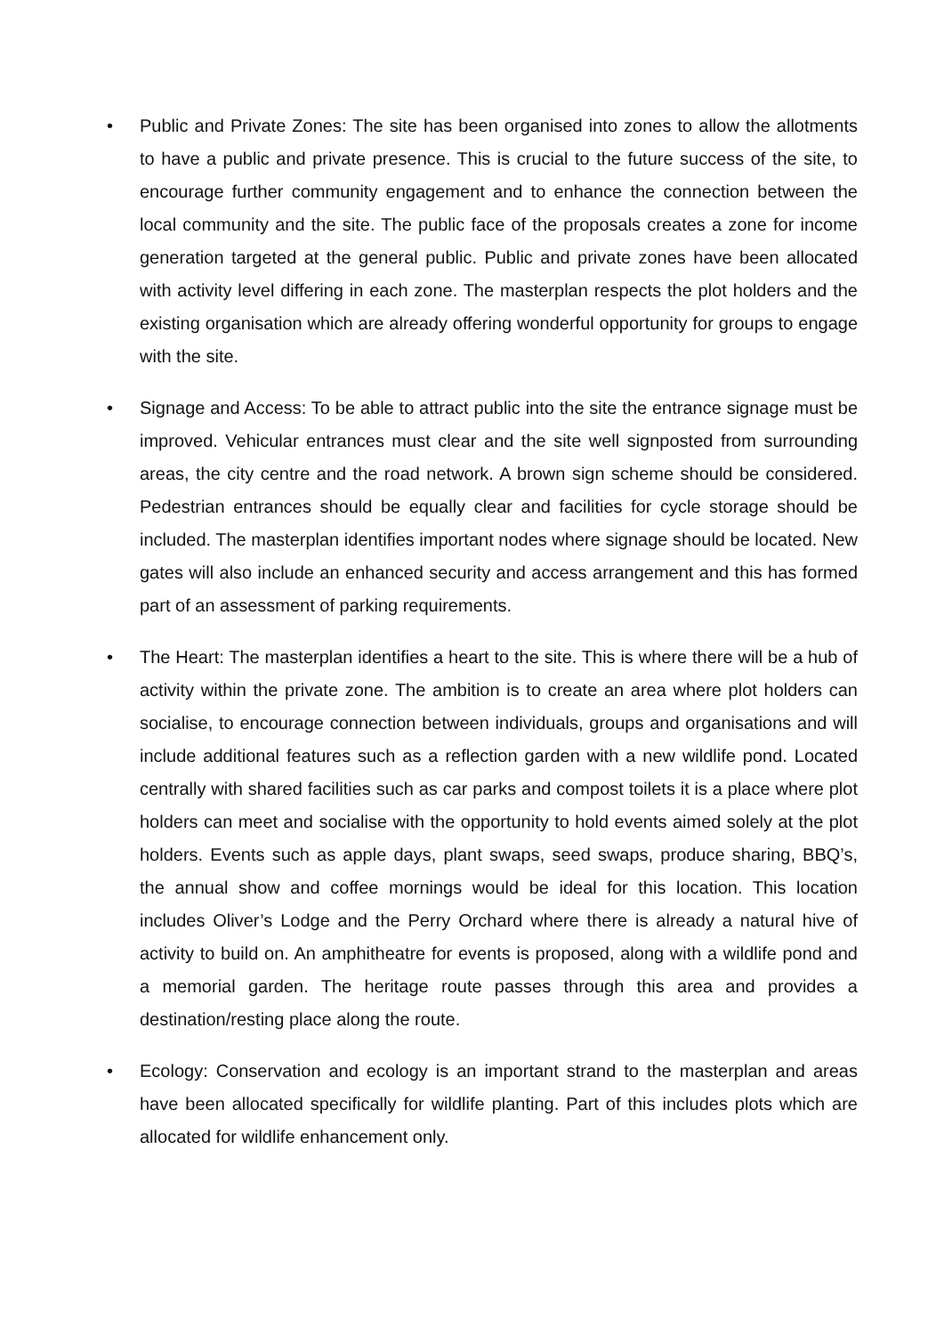• Public and Private Zones: The site has been organised into zones to allow the allotments to have a public and private presence. This is crucial to the future success of the site, to encourage further community engagement and to enhance the connection between the local community and the site. The public face of the proposals creates a zone for income generation targeted at the general public. Public and private zones have been allocated with activity level differing in each zone. The masterplan respects the plot holders and the existing organisation which are already offering wonderful opportunity for groups to engage with the site.
• Signage and Access: To be able to attract public into the site the entrance signage must be improved. Vehicular entrances must clear and the site well signposted from surrounding areas, the city centre and the road network. A brown sign scheme should be considered. Pedestrian entrances should be equally clear and facilities for cycle storage should be included. The masterplan identifies important nodes where signage should be located. New gates will also include an enhanced security and access arrangement and this has formed part of an assessment of parking requirements.
• The Heart: The masterplan identifies a heart to the site. This is where there will be a hub of activity within the private zone. The ambition is to create an area where plot holders can socialise, to encourage connection between individuals, groups and organisations and will include additional features such as a reflection garden with a new wildlife pond. Located centrally with shared facilities such as car parks and compost toilets it is a place where plot holders can meet and socialise with the opportunity to hold events aimed solely at the plot holders. Events such as apple days, plant swaps, seed swaps, produce sharing, BBQ’s, the annual show and coffee mornings would be ideal for this location. This location includes Oliver’s Lodge and the Perry Orchard where there is already a natural hive of activity to build on. An amphitheatre for events is proposed, along with a wildlife pond and a memorial garden. The heritage route passes through this area and provides a destination/resting place along the route.
• Ecology: Conservation and ecology is an important strand to the masterplan and areas have been allocated specifically for wildlife planting. Part of this includes plots which are allocated for wildlife enhancement only.